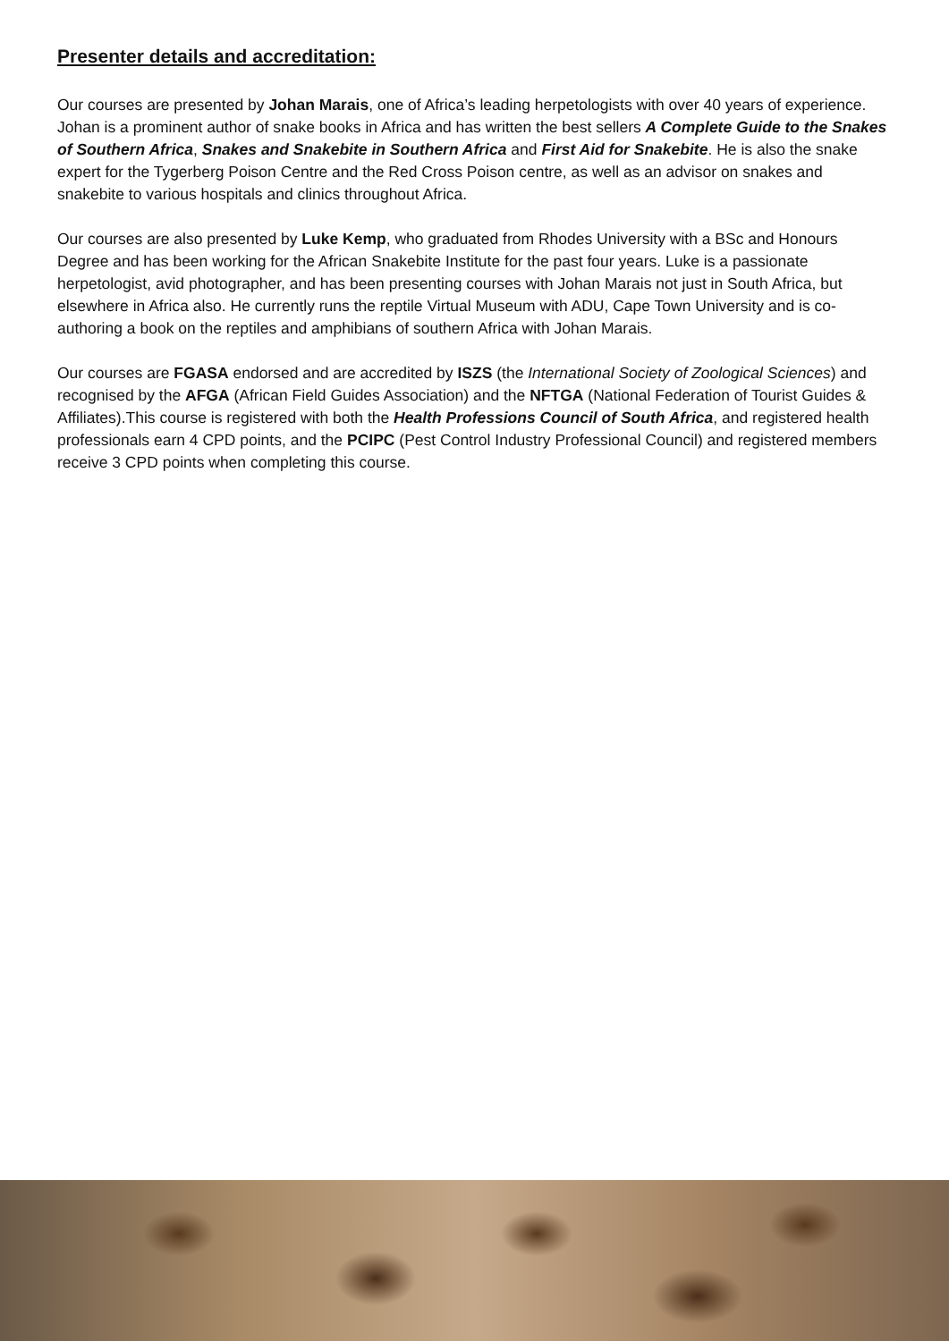Presenter details and accreditation:
Our courses are presented by Johan Marais, one of Africa’s leading herpetologists with over 40 years of experience. Johan is a prominent author of snake books in Africa and has written the best sellers A Complete Guide to the Snakes of Southern Africa, Snakes and Snakebite in Southern Africa and First Aid for Snakebite. He is also the snake expert for the Tygerberg Poison Centre and the Red Cross Poison centre, as well as an advisor on snakes and snakebite to various hospitals and clinics throughout Africa.
Our courses are also presented by Luke Kemp, who graduated from Rhodes University with a BSc and Honours Degree and has been working for the African Snakebite Institute for the past four years. Luke is a passionate herpetologist, avid photographer, and has been presenting courses with Johan Marais not just in South Africa, but elsewhere in Africa also. He currently runs the reptile Virtual Museum with ADU, Cape Town University and is co-authoring a book on the reptiles and amphibians of southern Africa with Johan Marais.
Our courses are FGASA endorsed and are accredited by ISZS (the International Society of Zoological Sciences) and recognised by the AFGA (African Field Guides Association) and the NFTGA (National Federation of Tourist Guides & Affiliates).This course is registered with both the Health Professions Council of South Africa, and registered health professionals earn 4 CPD points, and the PCIPC (Pest Control Industry Professional Council) and registered members receive 3 CPD points when completing this course.